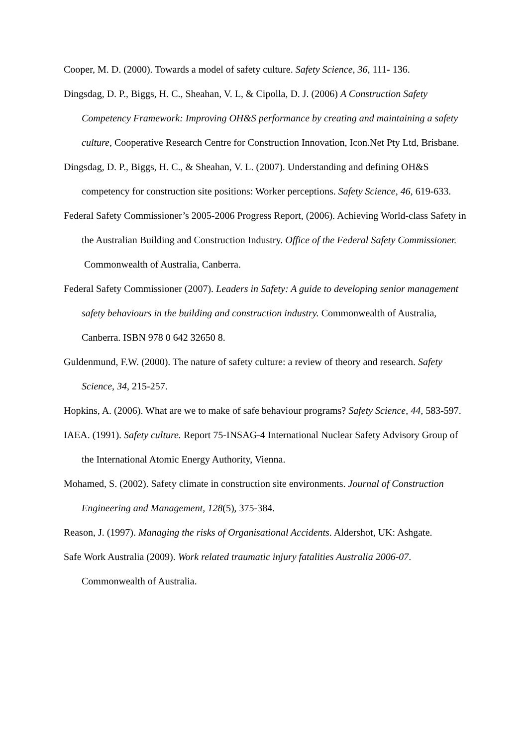Cooper, M. D. (2000). Towards a model of safety culture. Safety Science, 36, 111- 136.
Dingsdag, D. P., Biggs, H. C., Sheahan, V. L, & Cipolla, D. J. (2006) A Construction Safety Competency Framework: Improving OH&S performance by creating and maintaining a safety culture, Cooperative Research Centre for Construction Innovation, Icon.Net Pty Ltd, Brisbane.
Dingsdag, D. P., Biggs, H. C., & Sheahan, V. L. (2007). Understanding and defining OH&S competency for construction site positions: Worker perceptions. Safety Science, 46, 619-633.
Federal Safety Commissioner’s 2005-2006 Progress Report, (2006). Achieving World-class Safety in the Australian Building and Construction Industry. Office of the Federal Safety Commissioner. Commonwealth of Australia, Canberra.
Federal Safety Commissioner (2007). Leaders in Safety: A guide to developing senior management safety behaviours in the building and construction industry. Commonwealth of Australia, Canberra. ISBN 978 0 642 32650 8.
Guldenmund, F.W. (2000). The nature of safety culture: a review of theory and research. Safety Science, 34, 215-257.
Hopkins, A. (2006). What are we to make of safe behaviour programs? Safety Science, 44, 583-597.
IAEA. (1991). Safety culture. Report 75-INSAG-4 International Nuclear Safety Advisory Group of the International Atomic Energy Authority, Vienna.
Mohamed, S. (2002). Safety climate in construction site environments. Journal of Construction Engineering and Management, 128(5), 375-384.
Reason, J. (1997). Managing the risks of Organisational Accidents. Aldershot, UK: Ashgate.
Safe Work Australia (2009). Work related traumatic injury fatalities Australia 2006-07. Commonwealth of Australia.